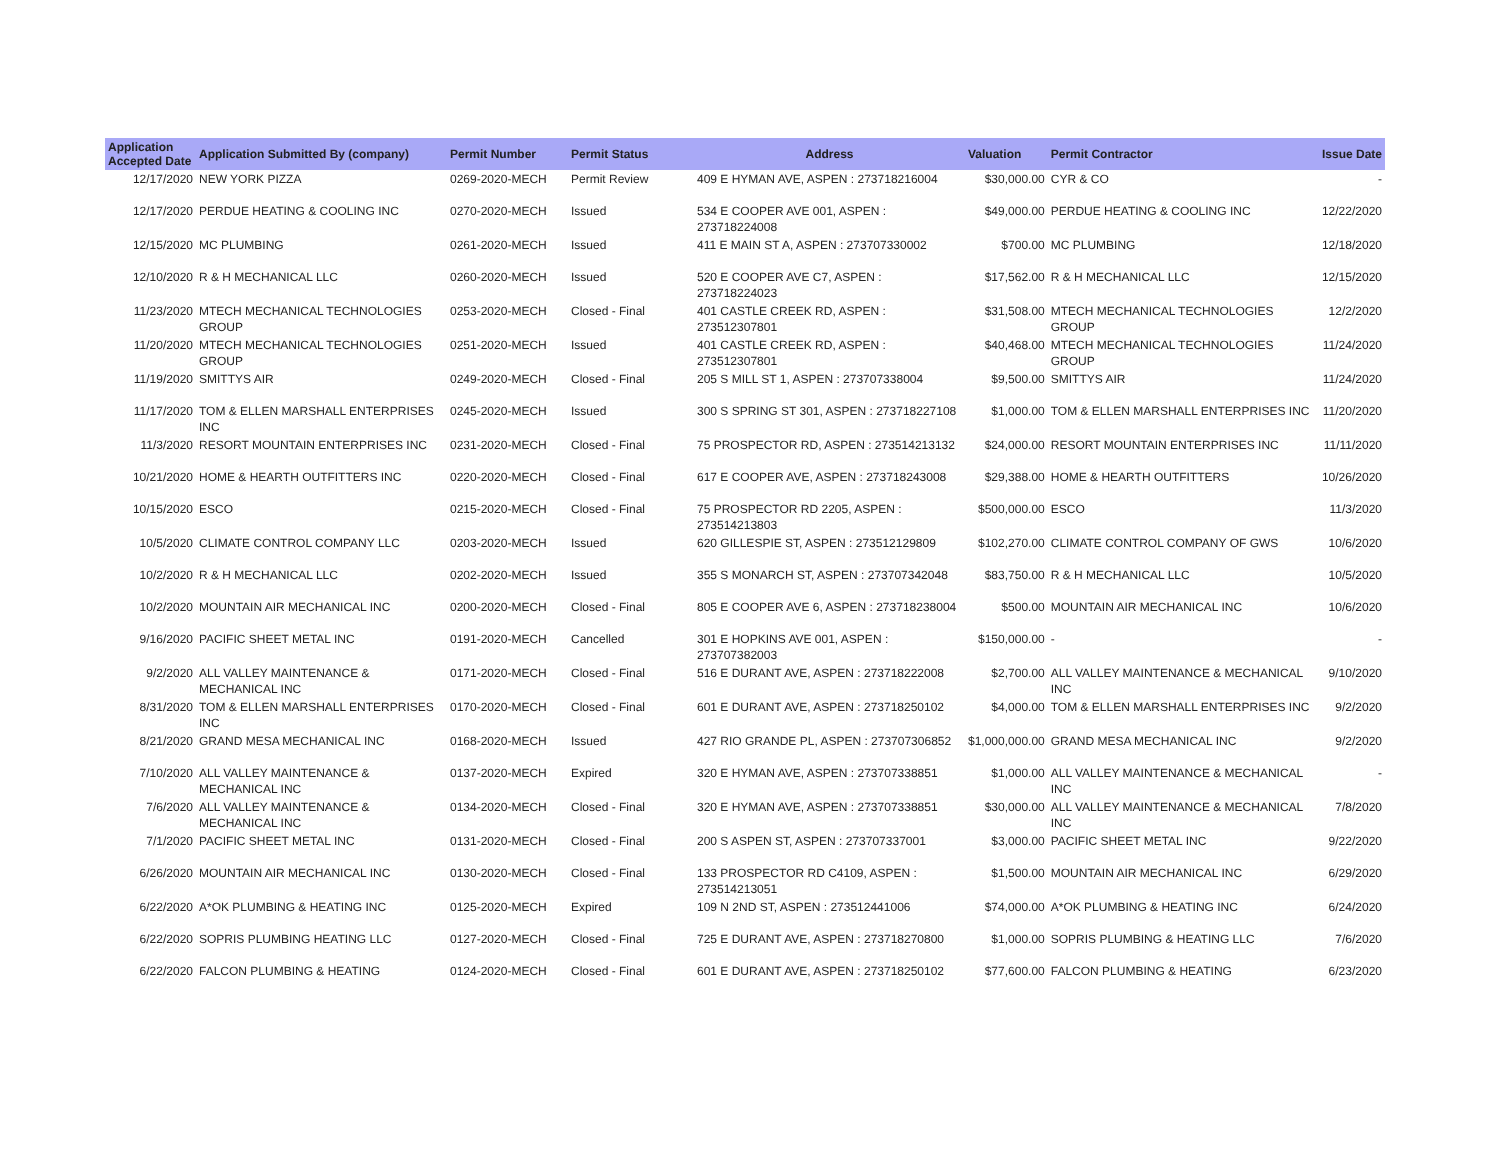| Application Accepted Date | Application Submitted By (company) | Permit Number | Permit Status | Address | Valuation | Permit Contractor | Issue Date |
| --- | --- | --- | --- | --- | --- | --- | --- |
| 12/17/2020 | NEW YORK PIZZA | 0269-2020-MECH | Permit Review | 409 E HYMAN AVE, ASPEN : 273718216004 | $30,000.00 | CYR & CO | - |
| 12/17/2020 | PERDUE HEATING & COOLING INC | 0270-2020-MECH | Issued | 534 E COOPER AVE 001, ASPEN : 273718224008 | $49,000.00 | PERDUE HEATING & COOLING INC | 12/22/2020 |
| 12/15/2020 | MC PLUMBING | 0261-2020-MECH | Issued | 411 E MAIN ST A, ASPEN : 273707330002 | $700.00 | MC PLUMBING | 12/18/2020 |
| 12/10/2020 | R & H MECHANICAL LLC | 0260-2020-MECH | Issued | 520 E COOPER AVE C7, ASPEN : 273718224023 | $17,562.00 | R & H MECHANICAL LLC | 12/15/2020 |
| 11/23/2020 | MTECH MECHANICAL TECHNOLOGIES GROUP | 0253-2020-MECH | Closed - Final | 401 CASTLE CREEK RD, ASPEN : 273512307801 | $31,508.00 | MTECH MECHANICAL TECHNOLOGIES GROUP | 12/2/2020 |
| 11/20/2020 | MTECH MECHANICAL TECHNOLOGIES GROUP | 0251-2020-MECH | Issued | 401 CASTLE CREEK RD, ASPEN : 273512307801 | $40,468.00 | MTECH MECHANICAL TECHNOLOGIES GROUP | 11/24/2020 |
| 11/19/2020 | SMITTYS AIR | 0249-2020-MECH | Closed - Final | 205 S MILL ST 1, ASPEN : 273707338004 | $9,500.00 | SMITTYS AIR | 11/24/2020 |
| 11/17/2020 | TOM & ELLEN MARSHALL ENTERPRISES INC | 0245-2020-MECH | Issued | 300 S SPRING ST 301, ASPEN : 273718227108 | $1,000.00 | TOM & ELLEN MARSHALL ENTERPRISES INC | 11/20/2020 |
| 11/3/2020 | RESORT MOUNTAIN ENTERPRISES INC | 0231-2020-MECH | Closed - Final | 75 PROSPECTOR RD, ASPEN : 273514213132 | $24,000.00 | RESORT MOUNTAIN ENTERPRISES INC | 11/11/2020 |
| 10/21/2020 | HOME & HEARTH OUTFITTERS INC | 0220-2020-MECH | Closed - Final | 617 E COOPER AVE, ASPEN : 273718243008 | $29,388.00 | HOME & HEARTH OUTFITTERS | 10/26/2020 |
| 10/15/2020 | ESCO | 0215-2020-MECH | Closed - Final | 75 PROSPECTOR RD 2205, ASPEN : 273514213803 | $500,000.00 | ESCO | 11/3/2020 |
| 10/5/2020 | CLIMATE CONTROL COMPANY LLC | 0203-2020-MECH | Issued | 620 GILLESPIE ST, ASPEN : 273512129809 | $102,270.00 | CLIMATE CONTROL COMPANY OF GWS | 10/6/2020 |
| 10/2/2020 | R & H MECHANICAL LLC | 0202-2020-MECH | Issued | 355 S MONARCH ST, ASPEN : 273707342048 | $83,750.00 | R & H MECHANICAL LLC | 10/5/2020 |
| 10/2/2020 | MOUNTAIN AIR MECHANICAL INC | 0200-2020-MECH | Closed - Final | 805 E COOPER AVE 6, ASPEN : 273718238004 | $500.00 | MOUNTAIN AIR MECHANICAL INC | 10/6/2020 |
| 9/16/2020 | PACIFIC SHEET METAL INC | 0191-2020-MECH | Cancelled | 301 E HOPKINS AVE 001, ASPEN : 273707382003 | $150,000.00 | - | - |
| 9/2/2020 | ALL VALLEY MAINTENANCE & MECHANICAL INC | 0171-2020-MECH | Closed - Final | 516 E DURANT AVE, ASPEN : 273718222008 | $2,700.00 | ALL VALLEY MAINTENANCE & MECHANICAL INC | 9/10/2020 |
| 8/31/2020 | TOM & ELLEN MARSHALL ENTERPRISES INC | 0170-2020-MECH | Closed - Final | 601 E DURANT AVE, ASPEN : 273718250102 | $4,000.00 | TOM & ELLEN MARSHALL ENTERPRISES INC | 9/2/2020 |
| 8/21/2020 | GRAND MESA MECHANICAL INC | 0168-2020-MECH | Issued | 427 RIO GRANDE PL, ASPEN : 273707306852 | $1,000,000.00 | GRAND MESA MECHANICAL INC | 9/2/2020 |
| 7/10/2020 | ALL VALLEY MAINTENANCE & MECHANICAL INC | 0137-2020-MECH | Expired | 320 E HYMAN AVE, ASPEN : 273707338851 | $1,000.00 | ALL VALLEY MAINTENANCE & MECHANICAL INC | - |
| 7/6/2020 | ALL VALLEY MAINTENANCE & MECHANICAL INC | 0134-2020-MECH | Closed - Final | 320 E HYMAN AVE, ASPEN : 273707338851 | $30,000.00 | ALL VALLEY MAINTENANCE & MECHANICAL INC | 7/8/2020 |
| 7/1/2020 | PACIFIC SHEET METAL INC | 0131-2020-MECH | Closed - Final | 200 S ASPEN ST, ASPEN : 273707337001 | $3,000.00 | PACIFIC SHEET METAL INC | 9/22/2020 |
| 6/26/2020 | MOUNTAIN AIR MECHANICAL INC | 0130-2020-MECH | Closed - Final | 133 PROSPECTOR RD C4109, ASPEN : 273514213051 | $1,500.00 | MOUNTAIN AIR MECHANICAL INC | 6/29/2020 |
| 6/22/2020 | A*OK PLUMBING & HEATING INC | 0125-2020-MECH | Expired | 109 N 2ND ST, ASPEN : 273512441006 | $74,000.00 | A*OK PLUMBING & HEATING INC | 6/24/2020 |
| 6/22/2020 | SOPRIS PLUMBING HEATING LLC | 0127-2020-MECH | Closed - Final | 725 E DURANT AVE, ASPEN : 273718270800 | $1,000.00 | SOPRIS PLUMBING & HEATING LLC | 7/6/2020 |
| 6/22/2020 | FALCON PLUMBING & HEATING | 0124-2020-MECH | Closed - Final | 601 E DURANT AVE, ASPEN : 273718250102 | $77,600.00 | FALCON PLUMBING & HEATING | 6/23/2020 |